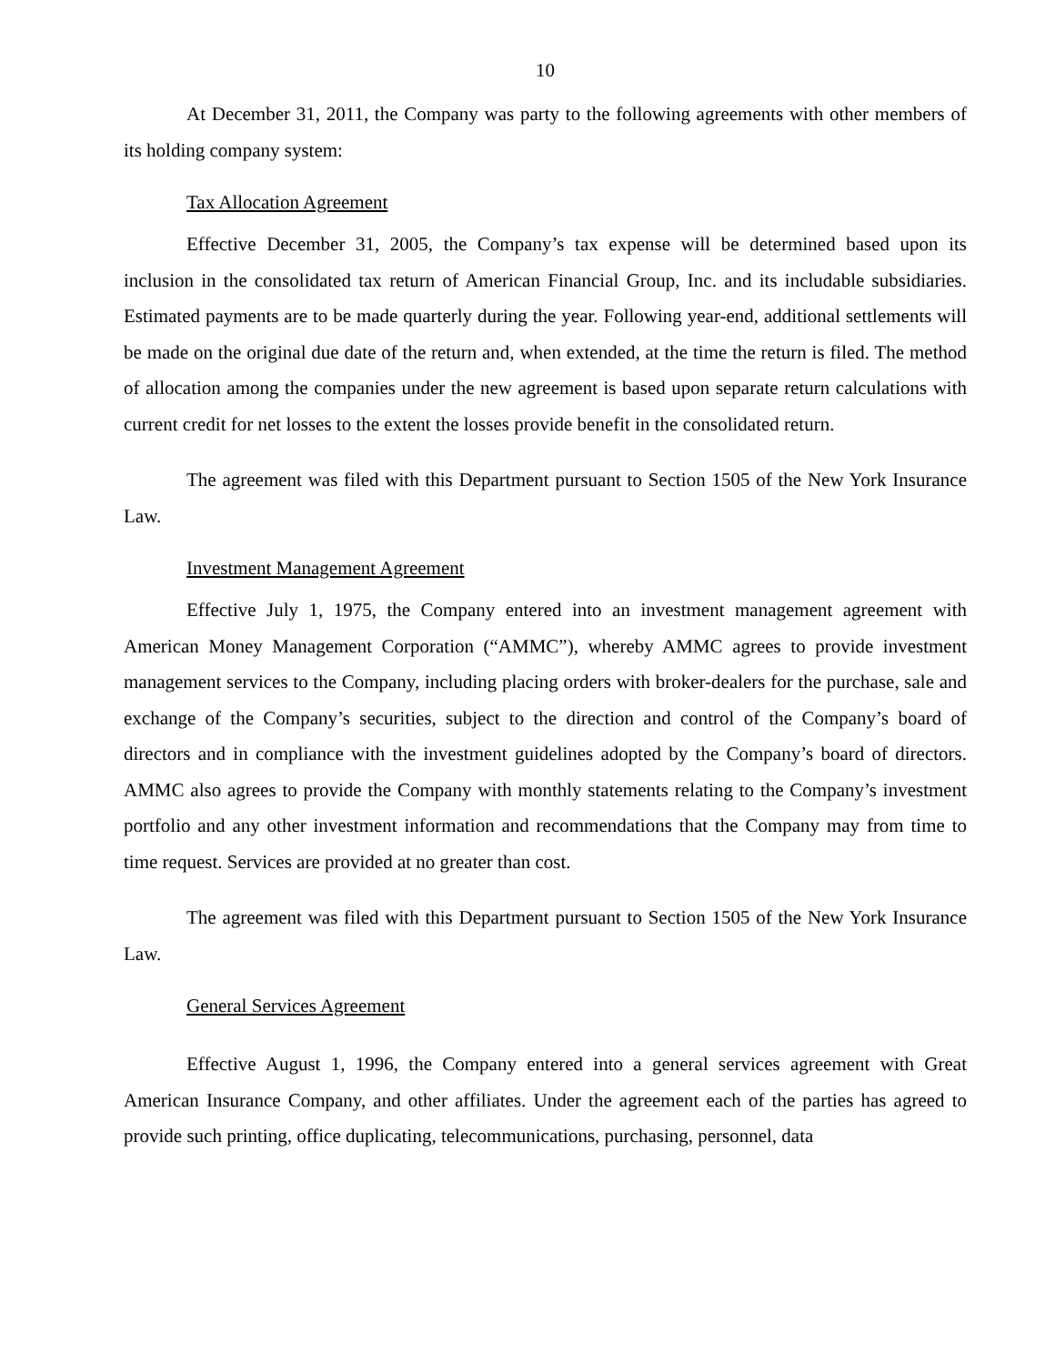10
At December 31, 2011, the Company was party to the following agreements with other members of its holding company system:
Tax Allocation Agreement
Effective December 31, 2005, the Company’s tax expense will be determined based upon its inclusion in the consolidated tax return of American Financial Group, Inc. and its includable subsidiaries. Estimated payments are to be made quarterly during the year. Following year-end, additional settlements will be made on the original due date of the return and, when extended, at the time the return is filed. The method of allocation among the companies under the new agreement is based upon separate return calculations with current credit for net losses to the extent the losses provide benefit in the consolidated return.
The agreement was filed with this Department pursuant to Section 1505 of the New York Insurance Law.
Investment Management Agreement
Effective July 1, 1975, the Company entered into an investment management agreement with American Money Management Corporation (“AMMC”), whereby AMMC agrees to provide investment management services to the Company, including placing orders with broker-dealers for the purchase, sale and exchange of the Company’s securities, subject to the direction and control of the Company’s board of directors and in compliance with the investment guidelines adopted by the Company’s board of directors. AMMC also agrees to provide the Company with monthly statements relating to the Company’s investment portfolio and any other investment information and recommendations that the Company may from time to time request. Services are provided at no greater than cost.
The agreement was filed with this Department pursuant to Section 1505 of the New York Insurance Law.
General Services Agreement
Effective August 1, 1996, the Company entered into a general services agreement with Great American Insurance Company, and other affiliates. Under the agreement each of the parties has agreed to provide such printing, office duplicating, telecommunications, purchasing, personnel, data